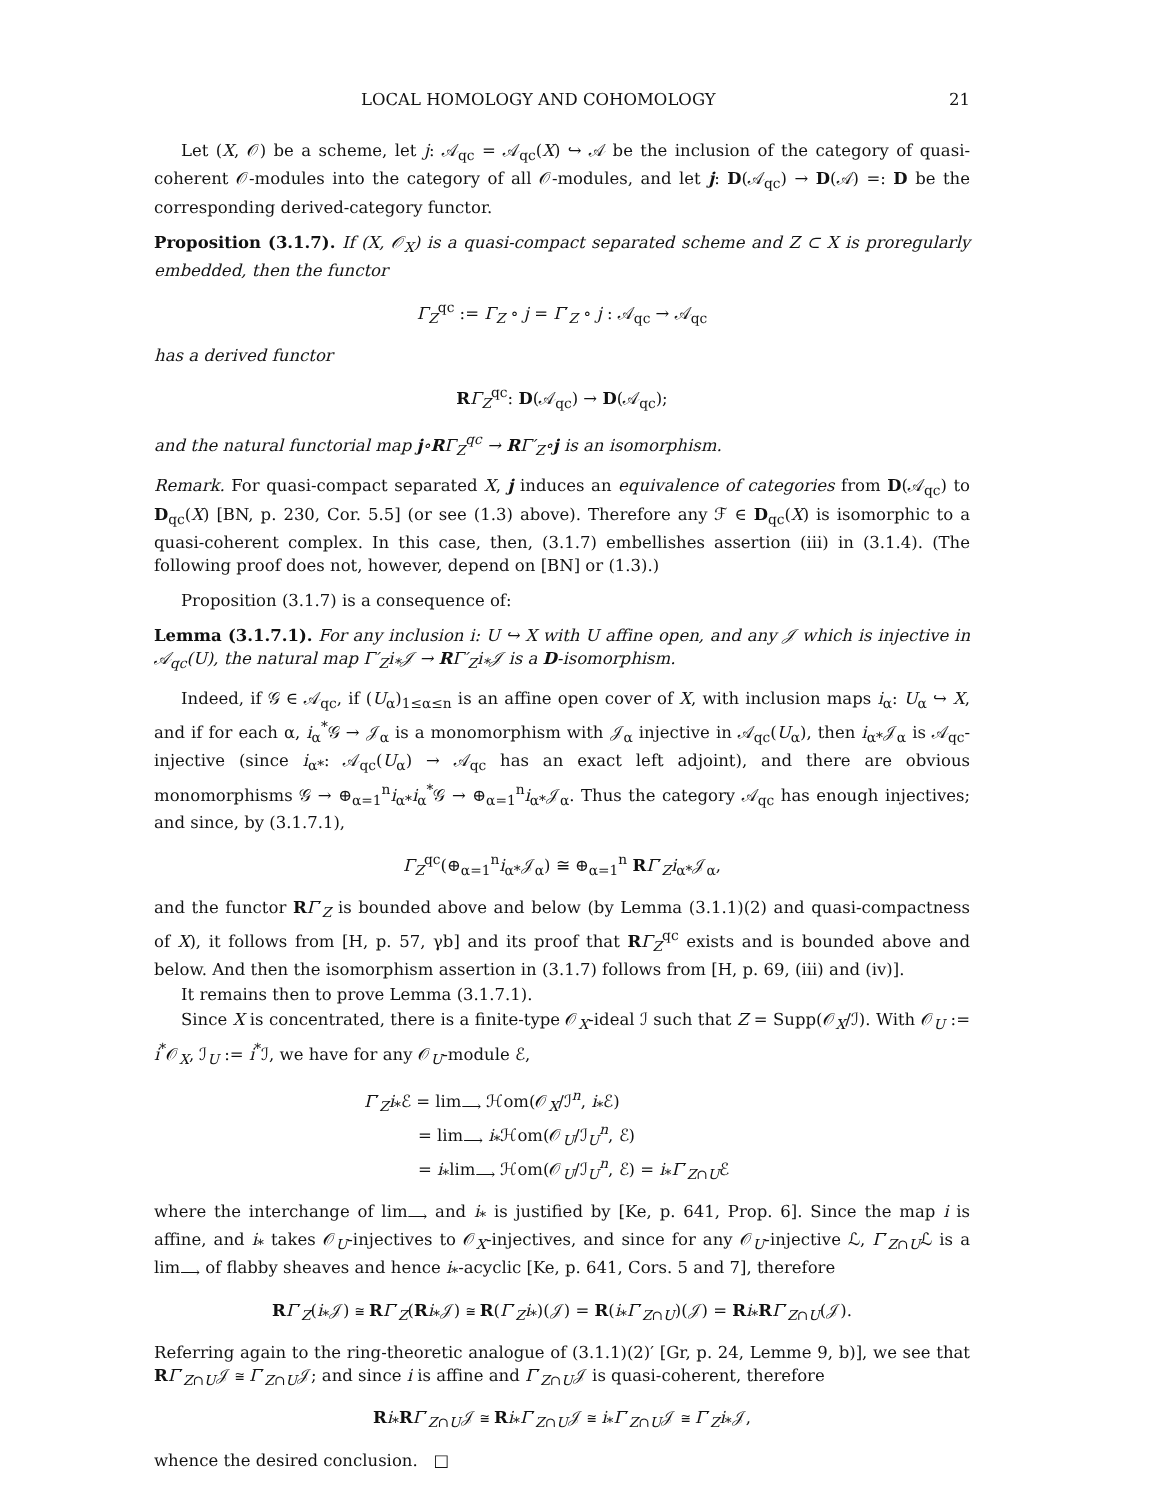LOCAL HOMOLOGY AND COHOMOLOGY 21
Let (X, 𝒪) be a scheme, let j: 𝒜<sub>qc</sub> = 𝒜<sub>qc</sub>(X) ↪ 𝒜 be the inclusion of the category of quasi-coherent 𝒪-modules into the category of all 𝒪-modules, and let j: D(𝒜<sub>qc</sub>) → D(𝒜) =: D be the corresponding derived-category functor.
Proposition (3.1.7). If (X, 𝒪<sub>X</sub>) is a quasi-compact separated scheme and Z ⊂ X is proregularly embedded, then the functor
Γ<sub>Z</sub><sup>qc</sup> := Γ<sub>Z</sub> ∘ j = Γ′<sub>Z</sub> ∘ j : 𝒜<sub>qc</sub> → 𝒜<sub>qc</sub>
has a derived functor
RΓ<sub>Z</sub><sup>qc</sup>: D(𝒜<sub>qc</sub>) → D(𝒜<sub>qc</sub>);
and the natural functorial map j∘RΓ<sub>Z</sub><sup>qc</sup> → RΓ′<sub>Z</sub>∘j is an isomorphism.
Remark. For quasi-compact separated X, j induces an equivalence of categories from D(𝒜<sub>qc</sub>) to D<sub>qc</sub>(X) [BN, p. 230, Cor. 5.5] (or see (1.3) above). Therefore any ℱ ∈ D<sub>qc</sub>(X) is isomorphic to a quasi-coherent complex. In this case, then, (3.1.7) embellishes assertion (iii) in (3.1.4). (The following proof does not, however, depend on [BN] or (1.3).)
Proposition (3.1.7) is a consequence of:
Lemma (3.1.7.1). For any inclusion i: U ↪ X with U affine open, and any 𝒥 which is injective in 𝒜<sub>qc</sub>(U), the natural map Γ′<sub>Z</sub>i<sub>*</sub>𝒥 → RΓ′<sub>Z</sub>i<sub>*</sub>𝒥 is a D-isomorphism.
Indeed, if 𝒢 ∈ 𝒜<sub>qc</sub>, if (U<sub>α</sub>)<sub>1≤α≤n</sub> is an affine open cover of X, with inclusion maps i<sub>α</sub>: U<sub>α</sub> ↪ X, and if for each α, i<sub>α</sub><sup>*</sup>𝒢 → 𝒥<sub>α</sub> is a monomorphism with 𝒥<sub>α</sub> injective in 𝒜<sub>qc</sub>(U<sub>α</sub>), then i<sub>α*</sub>𝒥<sub>α</sub> is 𝒜<sub>qc</sub>-injective (since i<sub>α*</sub>: 𝒜<sub>qc</sub>(U<sub>α</sub>) → 𝒜<sub>qc</sub> has an exact left adjoint), and there are obvious monomorphisms 𝒢 → ⊕<sub>α=1</sub><sup>n</sup>i<sub>α*</sub>i<sub>α</sub><sup>*</sup>𝒢 → ⊕<sub>α=1</sub><sup>n</sup>i<sub>α*</sub>𝒥<sub>α</sub>. Thus the category 𝒜<sub>qc</sub> has enough injectives; and since, by (3.1.7.1),
Γ<sub>Z</sub><sup>qc</sup>(⊕<sub>α=1</sub><sup>n</sup>i<sub>α*</sub>𝒥<sub>α</sub>) ≅ ⊕<sub>α=1</sub><sup>n</sup> RΓ′<sub>Z</sub>i<sub>α*</sub>𝒥<sub>α</sub>,
and the functor RΓ′<sub>Z</sub> is bounded above and below (by Lemma (3.1.1)(2) and quasi-compactness of X), it follows from [H, p. 57, γb] and its proof that RΓ<sub>Z</sub><sup>qc</sup> exists and is bounded above and below. And then the isomorphism assertion in (3.1.7) follows from [H, p. 69, (iii) and (iv)].
It remains then to prove Lemma (3.1.7.1).
Since X is concentrated, there is a finite-type 𝒪<sub>X</sub>-ideal ℐ such that Z = Supp(𝒪<sub>X</sub>/ℐ). With 𝒪<sub>U</sub> := i<sup>*</sup>𝒪<sub>X</sub>, ℐ<sub>U</sub> := i<sup>*</sup>ℐ, we have for any 𝒪<sub>U</sub>-module ℰ,
Γ′<sub>Z</sub>i<sub>*</sub>ℰ = lim<sub>⟶</sub> ℋom(𝒪<sub>X</sub>/ℐ<sup>n</sup>, i<sub>*</sub>ℰ)
= lim<sub>⟶</sub> i<sub>*</sub>ℋom(𝒪<sub>U</sub>/ℐ<sub>U</sub><sup>n</sup>, ℰ)
= i<sub>*</sub>lim<sub>⟶</sub> ℋom(𝒪<sub>U</sub>/ℐ<sub>U</sub><sup>n</sup>, ℰ) = i<sub>*</sub>Γ′<sub>Z∩U</sub>ℰ
where the interchange of lim<sub>⟶</sub> and i<sub>*</sub> is justified by [Ke, p. 641, Prop. 6]. Since the map i is affine, and i<sub>*</sub> takes 𝒪<sub>U</sub>-injectives to 𝒪<sub>X</sub>-injectives, and since for any 𝒪<sub>U</sub>-injective ℒ, Γ′<sub>Z∩U</sub>ℒ is a lim<sub>⟶</sub> of flabby sheaves and hence i<sub>*</sub>-acyclic [Ke, p. 641, Cors. 5 and 7], therefore
RΓ′<sub>Z</sub>(i<sub>*</sub>𝒥) ≅ RΓ′<sub>Z</sub>(Ri<sub>*</sub>𝒥) ≅ R(Γ′<sub>Z</sub>i<sub>*</sub>)(𝒥) = R(i<sub>*</sub>Γ′<sub>Z∩U</sub>)(𝒥) = Ri<sub>*</sub>RΓ′<sub>Z∩U</sub>(𝒥).
Referring again to the ring-theoretic analogue of (3.1.1)(2)′ [Gr, p. 24, Lemme 9, b)], we see that RΓ′<sub>Z∩U</sub>𝒥 ≅ Γ′<sub>Z∩U</sub>𝒥; and since i is affine and Γ′<sub>Z∩U</sub>𝒥 is quasi-coherent, therefore
Ri<sub>*</sub>RΓ′<sub>Z∩U</sub>𝒥 ≅ Ri<sub>*</sub>Γ′<sub>Z∩U</sub>𝒥 ≅ i<sub>*</sub>Γ′<sub>Z∩U</sub>𝒥 ≅ Γ′<sub>Z</sub>i<sub>*</sub>𝒥,
whence the desired conclusion. □